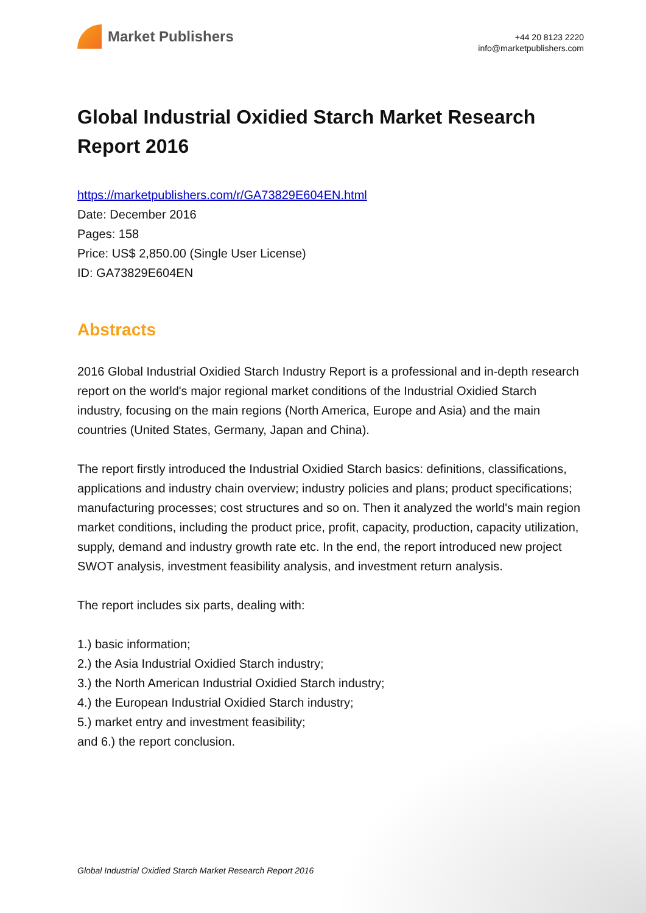Market Publishers
+44 20 8123 2220
info@marketpublishers.com
Global Industrial Oxidied Starch Market Research Report 2016
https://marketpublishers.com/r/GA73829E604EN.html
Date: December 2016
Pages: 158
Price: US$ 2,850.00 (Single User License)
ID: GA73829E604EN
Abstracts
2016 Global Industrial Oxidied Starch Industry Report is a professional and in-depth research report on the world's major regional market conditions of the Industrial Oxidied Starch industry, focusing on the main regions (North America, Europe and Asia) and the main countries (United States, Germany, Japan and China).
The report firstly introduced the Industrial Oxidied Starch basics: definitions, classifications, applications and industry chain overview; industry policies and plans; product specifications; manufacturing processes; cost structures and so on. Then it analyzed the world's main region market conditions, including the product price, profit, capacity, production, capacity utilization, supply, demand and industry growth rate etc. In the end, the report introduced new project SWOT analysis, investment feasibility analysis, and investment return analysis.
The report includes six parts, dealing with:
1.) basic information;
2.) the Asia Industrial Oxidied Starch industry;
3.) the North American Industrial Oxidied Starch industry;
4.) the European Industrial Oxidied Starch industry;
5.) market entry and investment feasibility;
and 6.) the report conclusion.
Global Industrial Oxidied Starch Market Research Report 2016